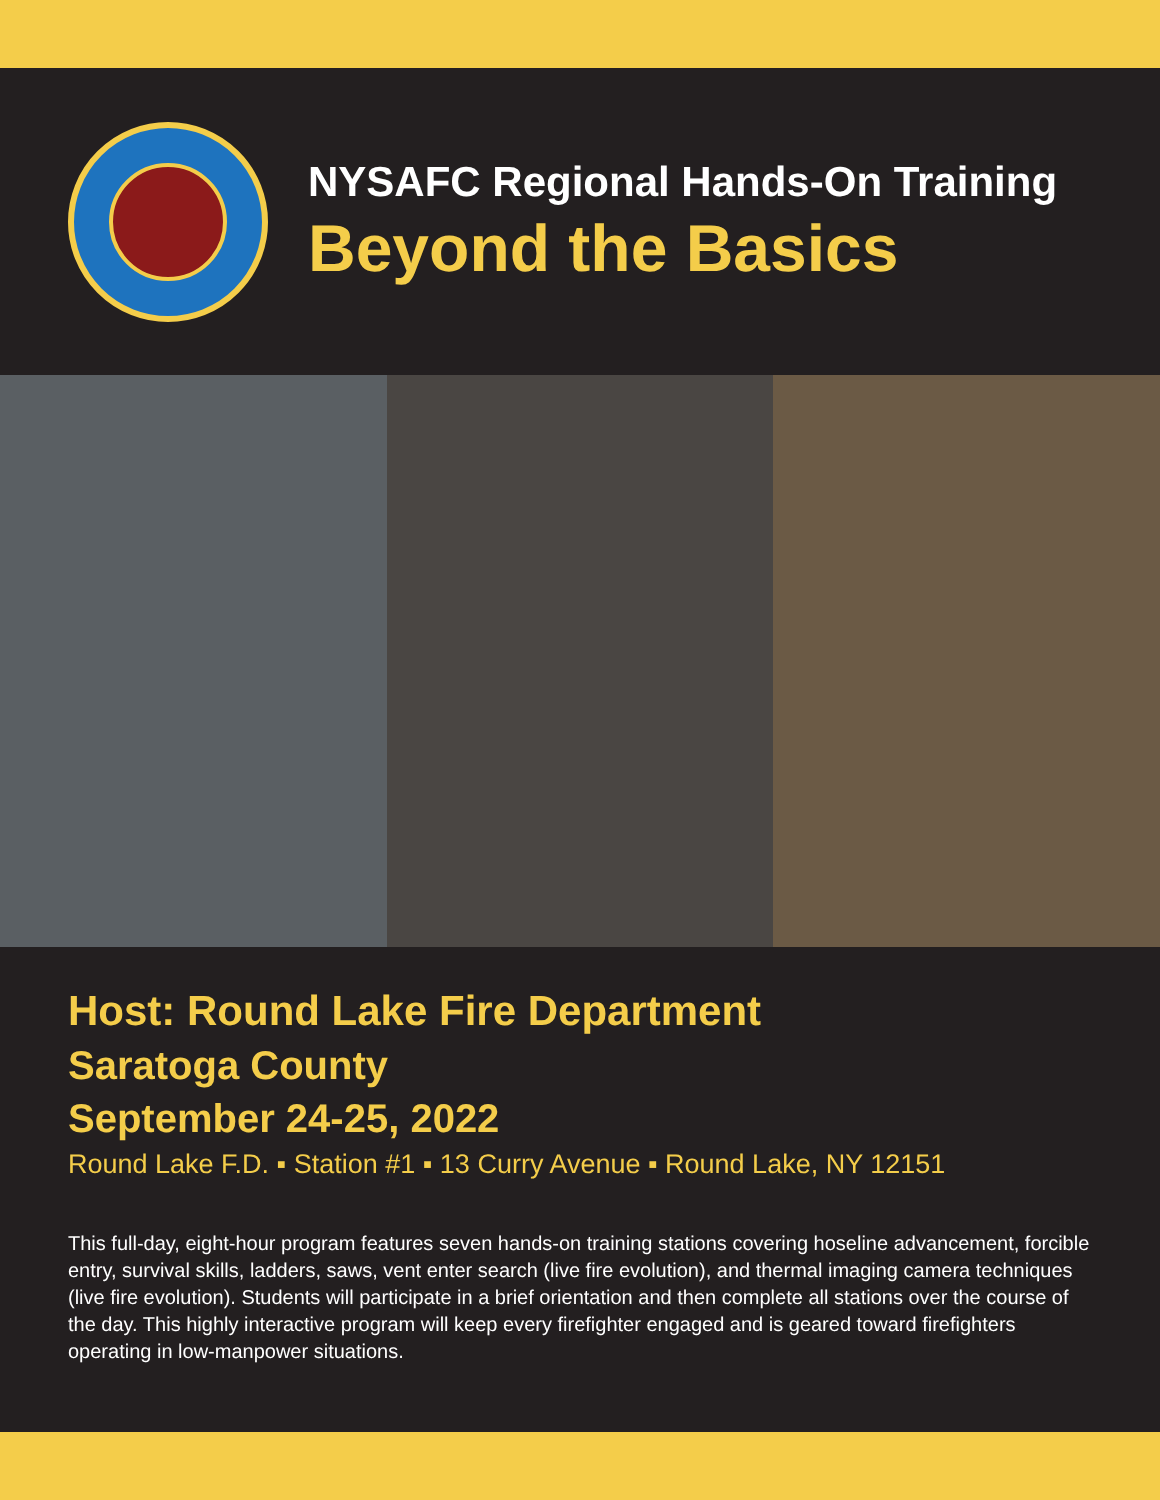NYSAFC Regional Hands-On Training
Beyond the Basics
Host: Round Lake Fire Department
Saratoga County
September 24-25, 2022
Round Lake F.D. ▪ Station #1 ▪ 13 Curry Avenue ▪ Round Lake, NY 12151
This full-day, eight-hour program features seven hands-on training stations covering hoseline advancement, forcible entry, survival skills, ladders, saws, vent enter search (live fire evolution), and thermal imaging camera techniques (live fire evolution). Students will participate in a brief orientation and then complete all stations over the course of the day. This highly interactive program will keep every firefighter engaged and is geared toward firefighters operating in low-manpower situations.